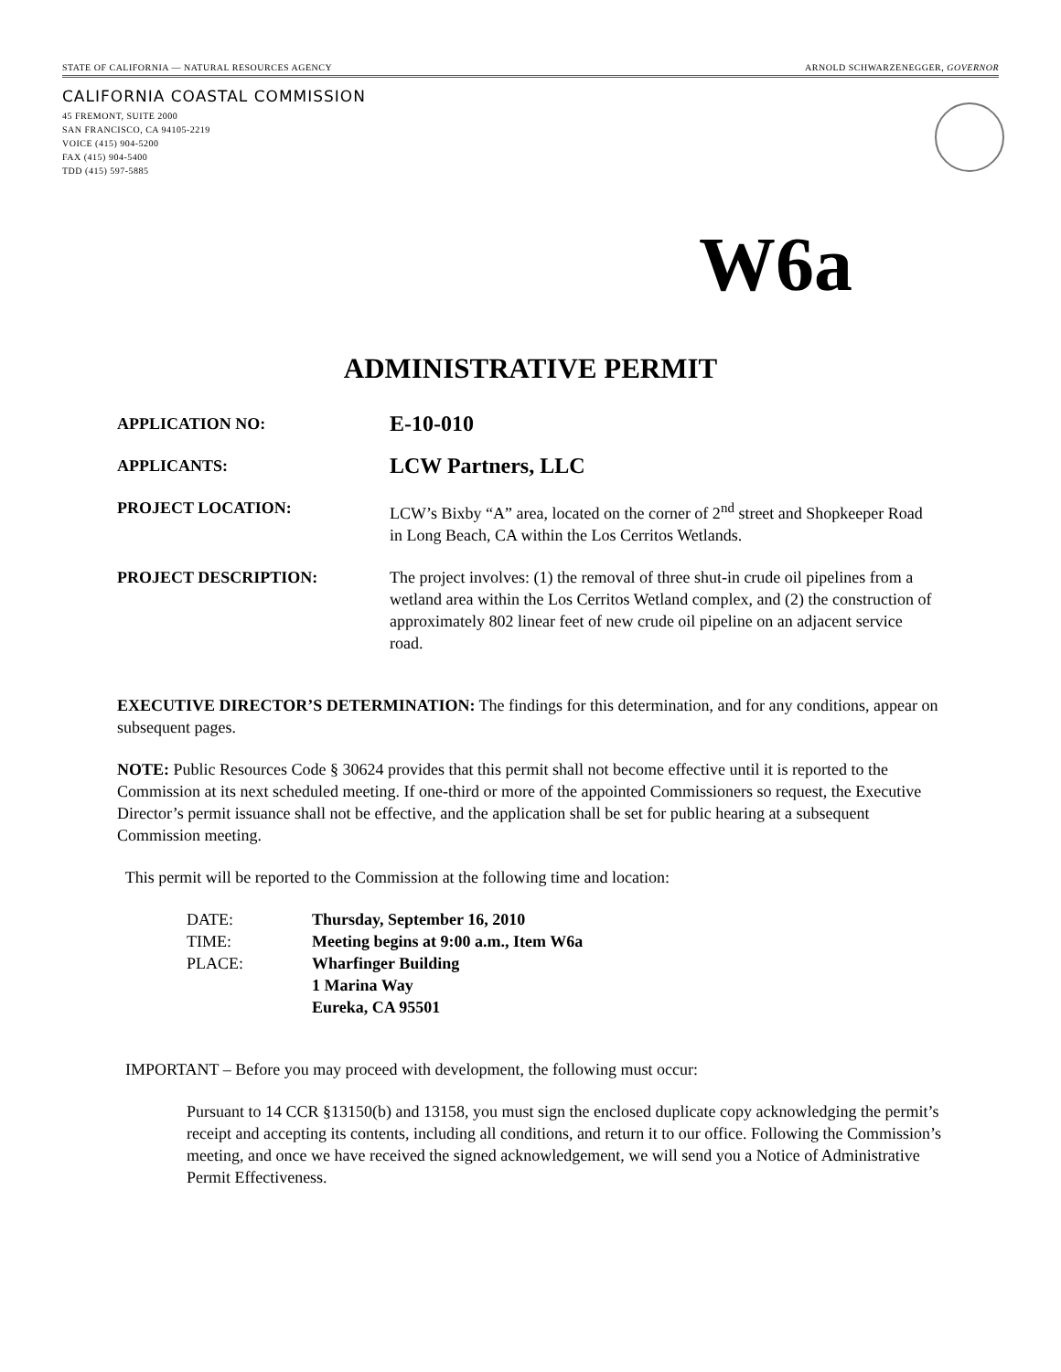STATE OF CALIFORNIA — NATURAL RESOURCES AGENCY ARNOLD SCHWARZENEGGER, GOVERNOR
CALIFORNIA COASTAL COMMISSION
45 FREMONT, SUITE 2000
SAN FRANCISCO, CA 94105-2219
VOICE (415) 904-5200
FAX (415) 904-5400
TDD (415) 597-5885
W6a
ADMINISTRATIVE PERMIT
APPLICATION NO:
E-10-010
APPLICANTS:
LCW Partners, LLC
PROJECT LOCATION: LCW’s Bixby “A” area, located on the corner of 2<sup>nd</sup> street and Shopkeeper Road in Long Beach, CA within the Los Cerritos Wetlands.
PROJECT DESCRIPTION: The project involves: (1) the removal of three shut-in crude oil pipelines from a wetland area within the Los Cerritos Wetland complex, and (2) the construction of approximately 802 linear feet of new crude oil pipeline on an adjacent service road.
EXECUTIVE DIRECTOR’S DETERMINATION: The findings for this determination, and for any conditions, appear on subsequent pages.
NOTE: Public Resources Code § 30624 provides that this permit shall not become effective until it is reported to the Commission at its next scheduled meeting. If one-third or more of the appointed Commissioners so request, the Executive Director’s permit issuance shall not be effective, and the application shall be set for public hearing at a subsequent Commission meeting.
This permit will be reported to the Commission at the following time and location:
DATE: Thursday, September 16, 2010
TIME: Meeting begins at 9:00 a.m., Item W6a
PLACE: Wharfinger Building
1 Marina Way
Eureka, CA 95501
IMPORTANT – Before you may proceed with development, the following must occur:
Pursuant to 14 CCR §13150(b) and 13158, you must sign the enclosed duplicate copy acknowledging the permit’s receipt and accepting its contents, including all conditions, and return it to our office. Following the Commission’s meeting, and once we have received the signed acknowledgement, we will send you a Notice of Administrative Permit Effectiveness.